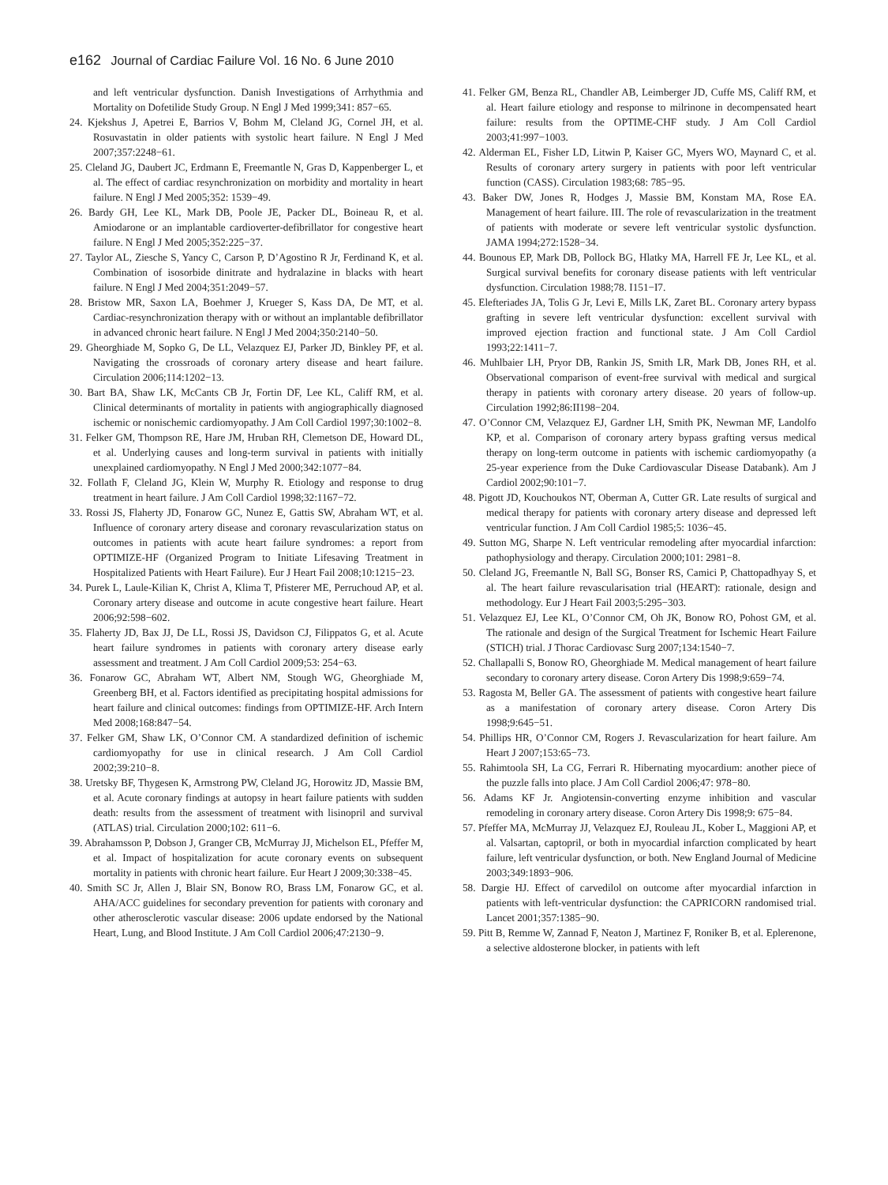e162 Journal of Cardiac Failure Vol. 16 No. 6 June 2010
and left ventricular dysfunction. Danish Investigations of Arrhythmia and Mortality on Dofetilide Study Group. N Engl J Med 1999;341: 857−65.
24. Kjekshus J, Apetrei E, Barrios V, Bohm M, Cleland JG, Cornel JH, et al. Rosuvastatin in older patients with systolic heart failure. N Engl J Med 2007;357:2248−61.
25. Cleland JG, Daubert JC, Erdmann E, Freemantle N, Gras D, Kappenberger L, et al. The effect of cardiac resynchronization on morbidity and mortality in heart failure. N Engl J Med 2005;352: 1539−49.
26. Bardy GH, Lee KL, Mark DB, Poole JE, Packer DL, Boineau R, et al. Amiodarone or an implantable cardioverter-defibrillator for congestive heart failure. N Engl J Med 2005;352:225−37.
27. Taylor AL, Ziesche S, Yancy C, Carson P, D’Agostino R Jr, Ferdinand K, et al. Combination of isosorbide dinitrate and hydralazine in blacks with heart failure. N Engl J Med 2004;351:2049−57.
28. Bristow MR, Saxon LA, Boehmer J, Krueger S, Kass DA, De MT, et al. Cardiac-resynchronization therapy with or without an implantable defibrillator in advanced chronic heart failure. N Engl J Med 2004;350:2140−50.
29. Gheorghiade M, Sopko G, De LL, Velazquez EJ, Parker JD, Binkley PF, et al. Navigating the crossroads of coronary artery disease and heart failure. Circulation 2006;114:1202−13.
30. Bart BA, Shaw LK, McCants CB Jr, Fortin DF, Lee KL, Califf RM, et al. Clinical determinants of mortality in patients with angiographically diagnosed ischemic or nonischemic cardiomyopathy. J Am Coll Cardiol 1997;30:1002−8.
31. Felker GM, Thompson RE, Hare JM, Hruban RH, Clemetson DE, Howard DL, et al. Underlying causes and long-term survival in patients with initially unexplained cardiomyopathy. N Engl J Med 2000;342:1077−84.
32. Follath F, Cleland JG, Klein W, Murphy R. Etiology and response to drug treatment in heart failure. J Am Coll Cardiol 1998;32:1167−72.
33. Rossi JS, Flaherty JD, Fonarow GC, Nunez E, Gattis SW, Abraham WT, et al. Influence of coronary artery disease and coronary revascularization status on outcomes in patients with acute heart failure syndromes: a report from OPTIMIZE-HF (Organized Program to Initiate Lifesaving Treatment in Hospitalized Patients with Heart Failure). Eur J Heart Fail 2008;10:1215−23.
34. Purek L, Laule-Kilian K, Christ A, Klima T, Pfisterer ME, Perruchoud AP, et al. Coronary artery disease and outcome in acute congestive heart failure. Heart 2006;92:598−602.
35. Flaherty JD, Bax JJ, De LL, Rossi JS, Davidson CJ, Filippatos G, et al. Acute heart failure syndromes in patients with coronary artery disease early assessment and treatment. J Am Coll Cardiol 2009;53: 254−63.
36. Fonarow GC, Abraham WT, Albert NM, Stough WG, Gheorghiade M, Greenberg BH, et al. Factors identified as precipitating hospital admissions for heart failure and clinical outcomes: findings from OPTIMIZE-HF. Arch Intern Med 2008;168:847−54.
37. Felker GM, Shaw LK, O’Connor CM. A standardized definition of ischemic cardiomyopathy for use in clinical research. J Am Coll Cardiol 2002;39:210−8.
38. Uretsky BF, Thygesen K, Armstrong PW, Cleland JG, Horowitz JD, Massie BM, et al. Acute coronary findings at autopsy in heart failure patients with sudden death: results from the assessment of treatment with lisinopril and survival (ATLAS) trial. Circulation 2000;102: 611−6.
39. Abrahamsson P, Dobson J, Granger CB, McMurray JJ, Michelson EL, Pfeffer M, et al. Impact of hospitalization for acute coronary events on subsequent mortality in patients with chronic heart failure. Eur Heart J 2009;30:338−45.
40. Smith SC Jr, Allen J, Blair SN, Bonow RO, Brass LM, Fonarow GC, et al. AHA/ACC guidelines for secondary prevention for patients with coronary and other atherosclerotic vascular disease: 2006 update endorsed by the National Heart, Lung, and Blood Institute. J Am Coll Cardiol 2006;47:2130−9.
41. Felker GM, Benza RL, Chandler AB, Leimberger JD, Cuffe MS, Califf RM, et al. Heart failure etiology and response to milrinone in decompensated heart failure: results from the OPTIME-CHF study. J Am Coll Cardiol 2003;41:997−1003.
42. Alderman EL, Fisher LD, Litwin P, Kaiser GC, Myers WO, Maynard C, et al. Results of coronary artery surgery in patients with poor left ventricular function (CASS). Circulation 1983;68: 785−95.
43. Baker DW, Jones R, Hodges J, Massie BM, Konstam MA, Rose EA. Management of heart failure. III. The role of revascularization in the treatment of patients with moderate or severe left ventricular systolic dysfunction. JAMA 1994;272:1528−34.
44. Bounous EP, Mark DB, Pollock BG, Hlatky MA, Harrell FE Jr, Lee KL, et al. Surgical survival benefits for coronary disease patients with left ventricular dysfunction. Circulation 1988;78. I151−I7.
45. Elefteriades JA, Tolis G Jr, Levi E, Mills LK, Zaret BL. Coronary artery bypass grafting in severe left ventricular dysfunction: excellent survival with improved ejection fraction and functional state. J Am Coll Cardiol 1993;22:1411−7.
46. Muhlbaier LH, Pryor DB, Rankin JS, Smith LR, Mark DB, Jones RH, et al. Observational comparison of event-free survival with medical and surgical therapy in patients with coronary artery disease. 20 years of follow-up. Circulation 1992;86:II198−204.
47. O’Connor CM, Velazquez EJ, Gardner LH, Smith PK, Newman MF, Landolfo KP, et al. Comparison of coronary artery bypass grafting versus medical therapy on long-term outcome in patients with ischemic cardiomyopathy (a 25-year experience from the Duke Cardiovascular Disease Databank). Am J Cardiol 2002;90:101−7.
48. Pigott JD, Kouchoukos NT, Oberman A, Cutter GR. Late results of surgical and medical therapy for patients with coronary artery disease and depressed left ventricular function. J Am Coll Cardiol 1985;5: 1036−45.
49. Sutton MG, Sharpe N. Left ventricular remodeling after myocardial infarction: pathophysiology and therapy. Circulation 2000;101: 2981−8.
50. Cleland JG, Freemantle N, Ball SG, Bonser RS, Camici P, Chattopadhyay S, et al. The heart failure revascularisation trial (HEART): rationale, design and methodology. Eur J Heart Fail 2003;5:295−303.
51. Velazquez EJ, Lee KL, O’Connor CM, Oh JK, Bonow RO, Pohost GM, et al. The rationale and design of the Surgical Treatment for Ischemic Heart Failure (STICH) trial. J Thorac Cardiovasc Surg 2007;134:1540−7.
52. Challapalli S, Bonow RO, Gheorghiade M. Medical management of heart failure secondary to coronary artery disease. Coron Artery Dis 1998;9:659−74.
53. Ragosta M, Beller GA. The assessment of patients with congestive heart failure as a manifestation of coronary artery disease. Coron Artery Dis 1998;9:645−51.
54. Phillips HR, O’Connor CM, Rogers J. Revascularization for heart failure. Am Heart J 2007;153:65−73.
55. Rahimtoola SH, La CG, Ferrari R. Hibernating myocardium: another piece of the puzzle falls into place. J Am Coll Cardiol 2006;47: 978−80.
56. Adams KF Jr. Angiotensin-converting enzyme inhibition and vascular remodeling in coronary artery disease. Coron Artery Dis 1998;9: 675−84.
57. Pfeffer MA, McMurray JJ, Velazquez EJ, Rouleau JL, Kober L, Maggioni AP, et al. Valsartan, captopril, or both in myocardial infarction complicated by heart failure, left ventricular dysfunction, or both. New England Journal of Medicine 2003;349:1893−906.
58. Dargie HJ. Effect of carvedilol on outcome after myocardial infarction in patients with left-ventricular dysfunction: the CAPRICORN randomised trial. Lancet 2001;357:1385−90.
59. Pitt B, Remme W, Zannad F, Neaton J, Martinez F, Roniker B, et al. Eplerenone, a selective aldosterone blocker, in patients with left